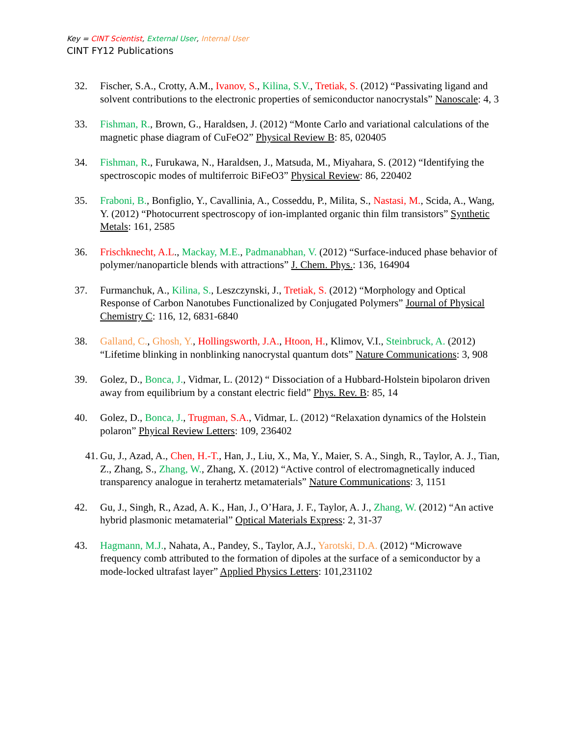Key = CINT Scientist, External User, Internal User
CINT FY12 Publications
32. Fischer, S.A., Crotty, A.M., Ivanov, S., Kilina, S.V., Tretiak, S. (2012) “Passivating ligand and solvent contributions to the electronic properties of semiconductor nanocrystals” Nanoscale: 4, 3
33. Fishman, R., Brown, G., Haraldsen, J. (2012) “Monte Carlo and variational calculations of the magnetic phase diagram of CuFeO2” Physical Review B: 85, 020405
34. Fishman, R., Furukawa, N., Haraldsen, J., Matsuda, M., Miyahara, S. (2012) “Identifying the spectroscopic modes of multiferroic BiFeO3” Physical Review: 86, 220402
35. Fraboni, B., Bonfiglio, Y., Cavallinia, A., Cosseddu, P., Milita, S., Nastasi, M., Scida, A., Wang, Y. (2012) “Photocurrent spectroscopy of ion-implanted organic thin film transistors” Synthetic Metals: 161, 2585
36. Frischknecht, A.L., Mackay, M.E., Padmanabhan, V. (2012) “Surface-induced phase behavior of polymer/nanoparticle blends with attractions” J. Chem. Phys.: 136, 164904
37. Furmanchuk, A., Kilina, S., Leszczynski, J., Tretiak, S. (2012) “Morphology and Optical Response of Carbon Nanotubes Functionalized by Conjugated Polymers” Journal of Physical Chemistry C: 116, 12, 6831-6840
38. Galland, C., Ghosh, Y., Hollingsworth, J.A., Htoon, H., Klimov, V.I., Steinbruck, A. (2012) “Lifetime blinking in nonblinking nanocrystal quantum dots” Nature Communications: 3, 908
39. Golez, D., Bonca, J., Vidmar, L. (2012) “ Dissociation of a Hubbard-Holstein bipolaron driven away from equilibrium by a constant electric field” Phys. Rev. B: 85, 14
40. Golez, D., Bonca, J., Trugman, S.A., Vidmar, L. (2012) “Relaxation dynamics of the Holstein polaron” Phyical Review Letters: 109, 236402
41. Gu, J., Azad, A., Chen, H.-T., Han, J., Liu, X., Ma, Y., Maier, S. A., Singh, R., Taylor, A. J., Tian, Z., Zhang, S., Zhang, W., Zhang, X. (2012) “Active control of electromagnetically induced transparency analogue in terahertz metamaterials” Nature Communications: 3, 1151
42. Gu, J., Singh, R., Azad, A. K., Han, J., O’Hara, J. F., Taylor, A. J., Zhang, W. (2012) “An active hybrid plasmonic metamaterial” Optical Materials Express: 2, 31-37
43. Hagmann, M.J., Nahata, A., Pandey, S., Taylor, A.J., Yarotski, D.A. (2012) “Microwave frequency comb attributed to the formation of dipoles at the surface of a semiconductor by a mode-locked ultrafast layer” Applied Physics Letters: 101,231102